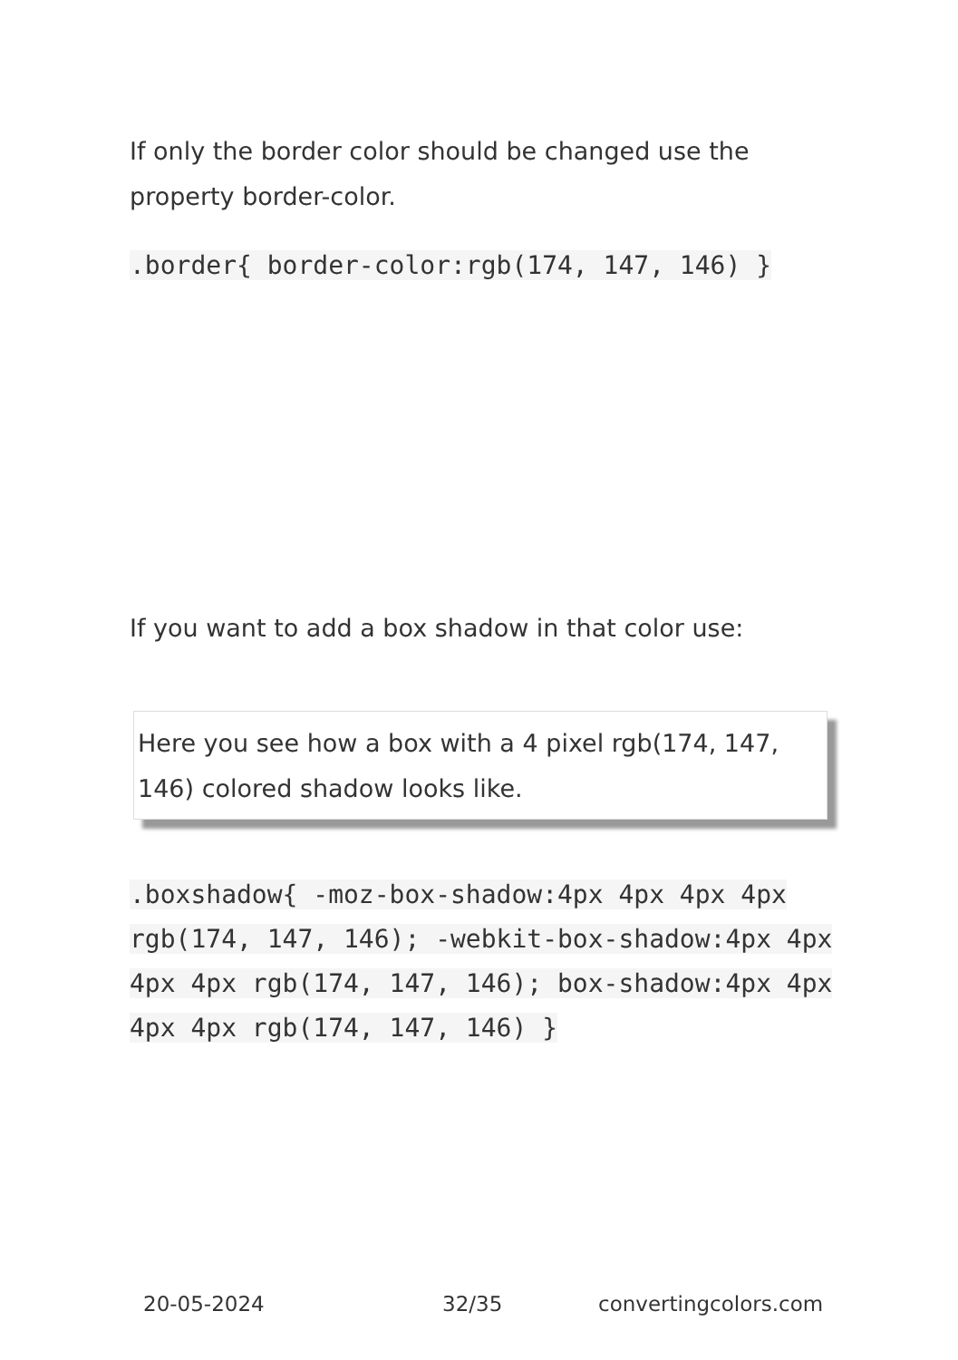If only the border color should be changed use the property border-color.
.border{ border-color:rgb(174, 147, 146) }
If you want to add a box shadow in that color use:
Here you see how a box with a 4 pixel rgb(174, 147, 146) colored shadow looks like.
.boxshadow{ -moz-box-shadow:4px 4px 4px 4px rgb(174, 147, 146); -webkit-box-shadow:4px 4px 4px 4px rgb(174, 147, 146); box-shadow:4px 4px 4px 4px rgb(174, 147, 146) }
20-05-2024 32/35 convertingcolors.com